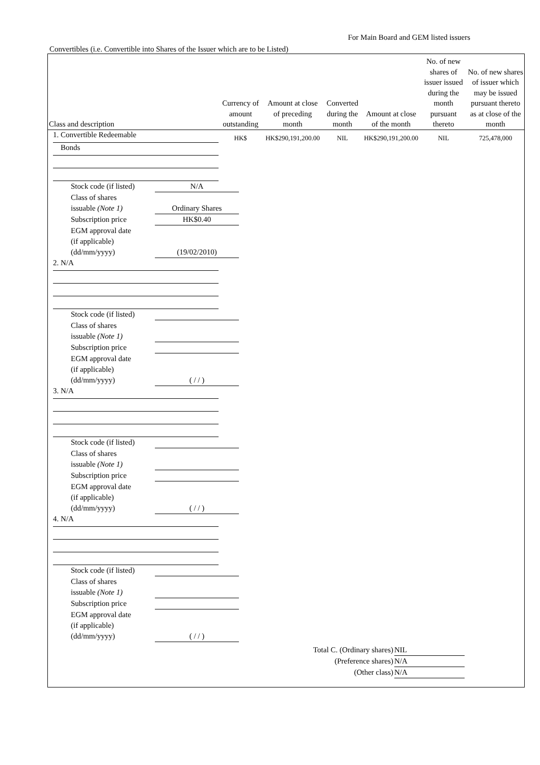For Main Board and GEM listed issuers
Convertibles (i.e. Convertible into Shares of the Issuer which are to be Listed)
| Class and description | Currency of amount outstanding | Amount at close of preceding month | Converted during the month | Amount at close of the month | No. of new shares of issuer issued during the month pursuant thereto | No. of new shares of issuer which may be issued pursuant thereto as at close of the month |
| --- | --- | --- | --- | --- | --- | --- |
| 1. Convertible Redeemable Bonds | HK$ | HK$290,191,200.00 | NIL | HK$290,191,200.00 | NIL | 725,478,000 |
Stock code (if listed) N/A
Class of shares
issuable (Note 1) Ordinary Shares
Subscription price HK$0.40
EGM approval date
(if applicable)
(dd/mm/yyyy) (19/02/2010)
2. N/A
Stock code (if listed)
Class of shares
issuable (Note 1)
Subscription price
EGM approval date
(if applicable)
(dd/mm/yyyy) ( / / )
3. N/A
Stock code (if listed)
Class of shares
issuable (Note 1)
Subscription price
EGM approval date
(if applicable)
(dd/mm/yyyy) ( / / )
4. N/A
Stock code (if listed)
Class of shares
issuable (Note 1)
Subscription price
EGM approval date
(if applicable)
(dd/mm/yyyy) ( / / )
Total C. (Ordinary shares) NIL
(Preference shares) N/A
(Other class) N/A